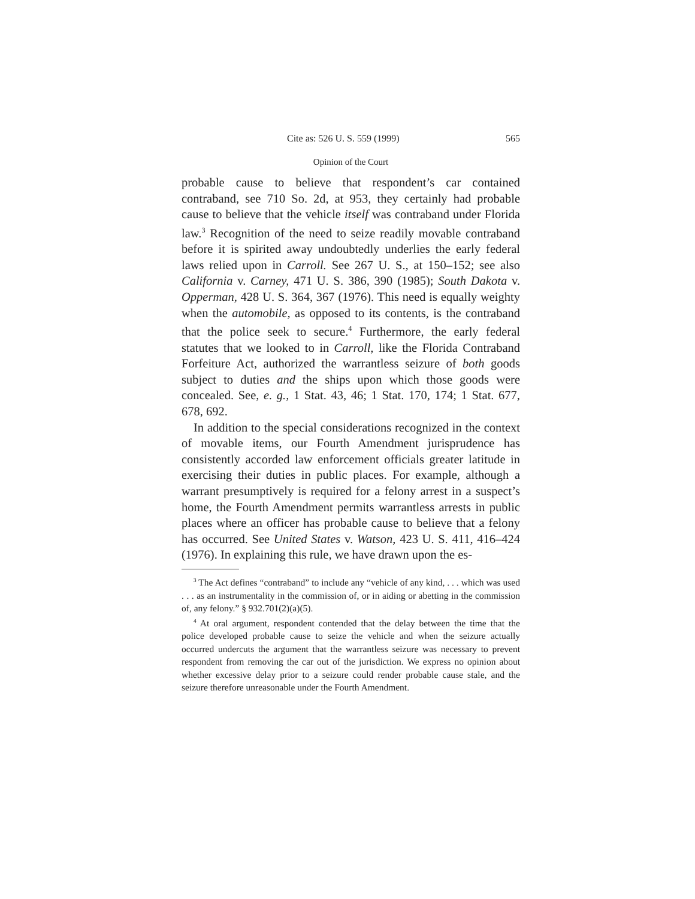Cite as: 526 U. S. 559 (1999) 565
Opinion of the Court
probable cause to believe that respondent’s car contained contraband, see 710 So. 2d, at 953, they certainly had probable cause to believe that the vehicle itself was contraband under Florida law.<sup>3</sup> Recognition of the need to seize readily movable contraband before it is spirited away undoubtedly underlies the early federal laws relied upon in Carroll. See 267 U. S., at 150–152; see also California v. Carney, 471 U. S. 386, 390 (1985); South Dakota v. Opperman, 428 U. S. 364, 367 (1976). This need is equally weighty when the automobile, as opposed to its contents, is the contraband that the police seek to secure.<sup>4</sup> Furthermore, the early federal statutes that we looked to in Carroll, like the Florida Contraband Forfeiture Act, authorized the warrantless seizure of both goods subject to duties and the ships upon which those goods were concealed. See, e. g., 1 Stat. 43, 46; 1 Stat. 170, 174; 1 Stat. 677, 678, 692.
In addition to the special considerations recognized in the context of movable items, our Fourth Amendment jurisprudence has consistently accorded law enforcement officials greater latitude in exercising their duties in public places. For example, although a warrant presumptively is required for a felony arrest in a suspect’s home, the Fourth Amendment permits warrantless arrests in public places where an officer has probable cause to believe that a felony has occurred. See United States v. Watson, 423 U. S. 411, 416–424 (1976). In explaining this rule, we have drawn upon the es-
<sup>3</sup> The Act defines “contraband” to include any “vehicle of any kind, . . . which was used . . . as an instrumentality in the commission of, or in aiding or abetting in the commission of, any felony.” § 932.701(2)(a)(5).
<sup>4</sup> At oral argument, respondent contended that the delay between the time that the police developed probable cause to seize the vehicle and when the seizure actually occurred undercuts the argument that the warrantless seizure was necessary to prevent respondent from removing the car out of the jurisdiction. We express no opinion about whether excessive delay prior to a seizure could render probable cause stale, and the seizure therefore unreasonable under the Fourth Amendment.